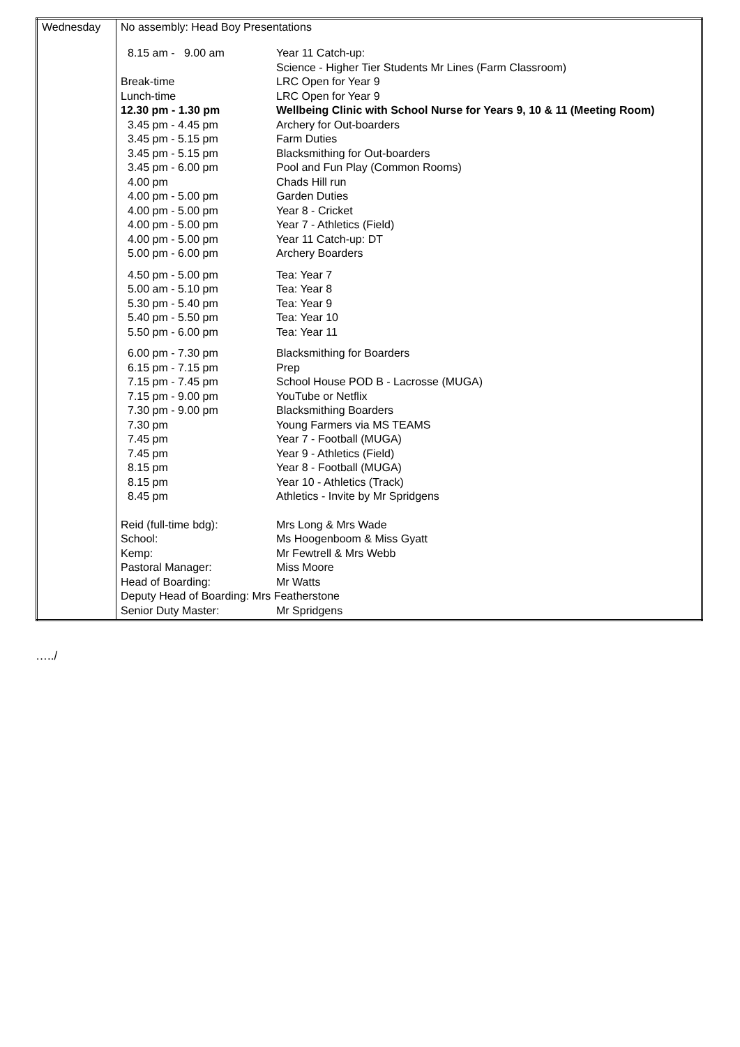| Wednesday | No assembly: Head Boy Presentations / 8.15 am - 9.00 am / Year 11 Catch-up: Science - Higher Tier Students Mr Lines (Farm Classroom) / / Break-time / LRC Open for Year 9 / / Lunch-time / LRC Open for Year 9 / / 12.30 pm - 1.30 pm / Wellbeing Clinic with School Nurse for Years 9, 10 & 11 (Meeting Room) / / 3.45 pm - 4.45 pm / Archery for Out-boarders / / 3.45 pm - 5.15 pm / Farm Duties / / 3.45 pm - 5.15 pm / Blacksmithing for Out-boarders / / 3.45 pm - 6.00 pm / Pool and Fun Play (Common Rooms) / / 4.00 pm / Chads Hill run / / 4.00 pm - 5.00 pm / Garden Duties / / 4.00 pm - 5.00 pm / Year 8 - Cricket / / 4.00 pm - 5.00 pm / Year 7 - Athletics (Field) / / 4.00 pm - 5.00 pm / Year 11 Catch-up: DT / / 5.00 pm - 6.00 pm / Archery Boarders / / 4.50 pm - 5.00 pm / Tea: Year 7 / / 5.00 am - 5.10 pm / Tea: Year 8 / / 5.30 pm - 5.40 pm / Tea: Year 9 / / 5.40 pm - 5.50 pm / Tea: Year 10 / / 5.50 pm - 6.00 pm / Tea: Year 11 / / 6.00 pm - 7.30 pm / Blacksmithing for Boarders / / 6.15 pm - 7.15 pm / Prep / / 7.15 pm - 7.45 pm / School House POD B - Lacrosse (MUGA) / / 7.15 pm - 9.00 pm / YouTube or Netflix / / 7.30 pm - 9.00 pm / Blacksmithing Boarders / / 7.30 pm / Young Farmers via MS TEAMS / / 7.45 pm / Year 7 - Football (MUGA) / / 7.45 pm / Year 9 - Athletics (Field) / / 8.15 pm / Year 8 - Football (MUGA) / / 8.15 pm / Year 10 - Athletics (Track) / / 8.45 pm / Athletics - Invite by Mr Spridgens / / Reid (full-time bdg): / Mrs Long & Mrs Wade / / School: / Ms Hoogenboom & Miss Gyatt / / Kemp: / Mr Fewtrell & Mrs Webb / / Pastoral Manager: / Miss Moore / / Head of Boarding: / Mr Watts / / Deputy Head of Boarding: Mrs Featherstone / / / Senior Duty Master: / Mr Spridgens / |
…../